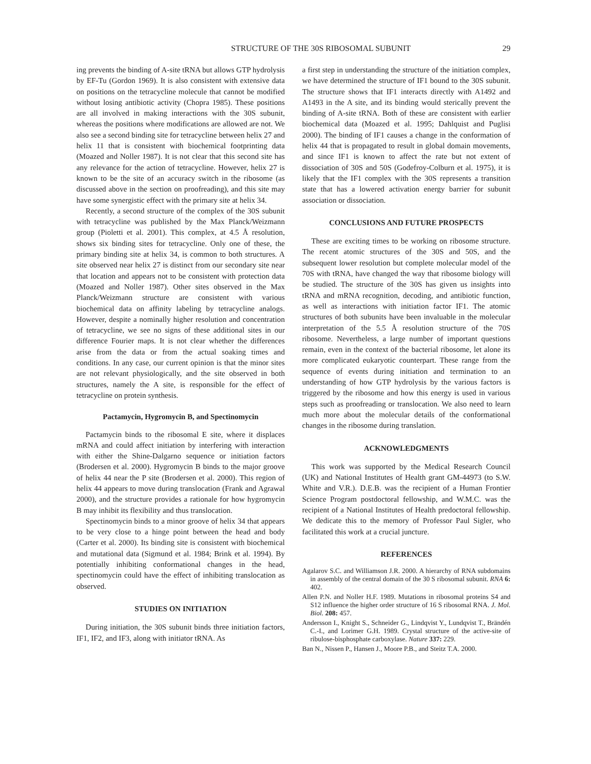STRUCTURE OF THE 30S RIBOSOMAL SUBUNIT 29
ing prevents the binding of A-site tRNA but allows GTP hydrolysis by EF-Tu (Gordon 1969). It is also consistent with extensive data on positions on the tetracycline molecule that cannot be modified without losing antibiotic activity (Chopra 1985). These positions are all involved in making interactions with the 30S subunit, whereas the positions where modifications are allowed are not. We also see a second binding site for tetracycline between helix 27 and helix 11 that is consistent with biochemical footprinting data (Moazed and Noller 1987). It is not clear that this second site has any relevance for the action of tetracycline. However, helix 27 is known to be the site of an accuracy switch in the ribosome (as discussed above in the section on proofreading), and this site may have some synergistic effect with the primary site at helix 34.
Recently, a second structure of the complex of the 30S subunit with tetracycline was published by the Max Planck/Weizmann group (Pioletti et al. 2001). This complex, at 4.5 Å resolution, shows six binding sites for tetracycline. Only one of these, the primary binding site at helix 34, is common to both structures. A site observed near helix 27 is distinct from our secondary site near that location and appears not to be consistent with protection data (Moazed and Noller 1987). Other sites observed in the Max Planck/Weizmann structure are consistent with various biochemical data on affinity labeling by tetracycline analogs. However, despite a nominally higher resolution and concentration of tetracycline, we see no signs of these additional sites in our difference Fourier maps. It is not clear whether the differences arise from the data or from the actual soaking times and conditions. In any case, our current opinion is that the minor sites are not relevant physiologically, and the site observed in both structures, namely the A site, is responsible for the effect of tetracycline on protein synthesis.
Pactamycin, Hygromycin B, and Spectinomycin
Pactamycin binds to the ribosomal E site, where it displaces mRNA and could affect initiation by interfering with interaction with either the Shine-Dalgarno sequence or initiation factors (Brodersen et al. 2000). Hygromycin B binds to the major groove of helix 44 near the P site (Brodersen et al. 2000). This region of helix 44 appears to move during translocation (Frank and Agrawal 2000), and the structure provides a rationale for how hygromycin B may inhibit its flexibility and thus translocation.
Spectinomycin binds to a minor groove of helix 34 that appears to be very close to a hinge point between the head and body (Carter et al. 2000). Its binding site is consistent with biochemical and mutational data (Sigmund et al. 1984; Brink et al. 1994). By potentially inhibiting conformational changes in the head, spectinomycin could have the effect of inhibiting translocation as observed.
STUDIES ON INITIATION
During initiation, the 30S subunit binds three initiation factors, IF1, IF2, and IF3, along with initiator tRNA. As
a first step in understanding the structure of the initiation complex, we have determined the structure of IF1 bound to the 30S subunit. The structure shows that IF1 interacts directly with A1492 and A1493 in the A site, and its binding would sterically prevent the binding of A-site tRNA. Both of these are consistent with earlier biochemical data (Moazed et al. 1995; Dahlquist and Puglisi 2000). The binding of IF1 causes a change in the conformation of helix 44 that is propagated to result in global domain movements, and since IF1 is known to affect the rate but not extent of dissociation of 30S and 50S (Godefroy-Colburn et al. 1975), it is likely that the IF1 complex with the 30S represents a transition state that has a lowered activation energy barrier for subunit association or dissociation.
CONCLUSIONS AND FUTURE PROSPECTS
These are exciting times to be working on ribosome structure. The recent atomic structures of the 30S and 50S, and the subsequent lower resolution but complete molecular model of the 70S with tRNA, have changed the way that ribosome biology will be studied. The structure of the 30S has given us insights into tRNA and mRNA recognition, decoding, and antibiotic function, as well as interactions with initiation factor IF1. The atomic structures of both subunits have been invaluable in the molecular interpretation of the 5.5 Å resolution structure of the 70S ribosome. Nevertheless, a large number of important questions remain, even in the context of the bacterial ribosome, let alone its more complicated eukaryotic counterpart. These range from the sequence of events during initiation and termination to an understanding of how GTP hydrolysis by the various factors is triggered by the ribosome and how this energy is used in various steps such as proofreading or translocation. We also need to learn much more about the molecular details of the conformational changes in the ribosome during translation.
ACKNOWLEDGMENTS
This work was supported by the Medical Research Council (UK) and National Institutes of Health grant GM-44973 (to S.W. White and V.R.). D.E.B. was the recipient of a Human Frontier Science Program postdoctoral fellowship, and W.M.C. was the recipient of a National Institutes of Health predoctoral fellowship. We dedicate this to the memory of Professor Paul Sigler, who facilitated this work at a crucial juncture.
REFERENCES
Agalarov S.C. and Williamson J.R. 2000. A hierarchy of RNA subdomains in assembly of the central domain of the 30 S ribosomal subunit. RNA 6: 402.
Allen P.N. and Noller H.F. 1989. Mutations in ribosomal proteins S4 and S12 influence the higher order structure of 16 S ribosomal RNA. J. Mol. Biol. 208: 457.
Andersson I., Knight S., Schneider G., Lindqvist Y., Lundqvist T., Brändén C.-I., and Lorimer G.H. 1989. Crystal structure of the active-site of ribulose-bisphosphate carboxylase. Nature 337: 229.
Ban N., Nissen P., Hansen J., Moore P.B., and Steitz T.A. 2000.